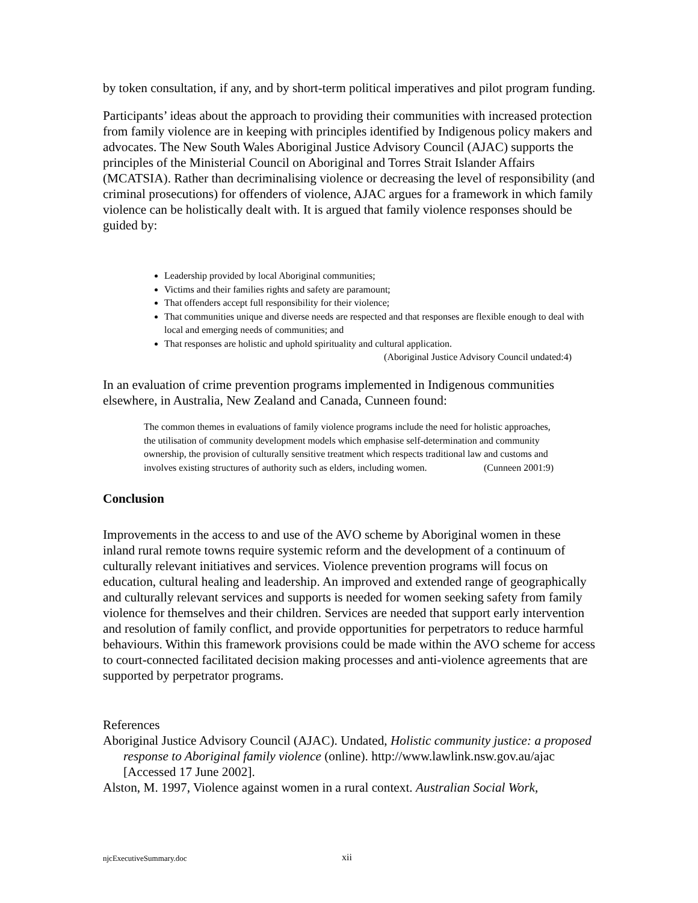by token consultation, if any, and by short-term political imperatives and pilot program funding.
Participants’ ideas about the approach to providing their communities with increased protection from family violence are in keeping with principles identified by Indigenous policy makers and advocates. The New South Wales Aboriginal Justice Advisory Council (AJAC) supports the principles of the Ministerial Council on Aboriginal and Torres Strait Islander Affairs (MCATSIA). Rather than decriminalising violence or decreasing the level of responsibility (and criminal prosecutions) for offenders of violence, AJAC argues for a framework in which family violence can be holistically dealt with. It is argued that family violence responses should be guided by:
Leadership provided by local Aboriginal communities;
Victims and their families rights and safety are paramount;
That offenders accept full responsibility for their violence;
That communities unique and diverse needs are respected and that responses are flexible enough to deal with local and emerging needs of communities; and
That responses are holistic and uphold spirituality and cultural application.
(Aboriginal Justice Advisory Council undated:4)
In an evaluation of crime prevention programs implemented in Indigenous communities elsewhere, in Australia, New Zealand and Canada, Cunneen found:
The common themes in evaluations of family violence programs include the need for holistic approaches, the utilisation of community development models which emphasise self-determination and community ownership, the provision of culturally sensitive treatment which respects traditional law and customs and involves existing structures of authority such as elders, including women. (Cunneen 2001:9)
Conclusion
Improvements in the access to and use of the AVO scheme by Aboriginal women in these inland rural remote towns require systemic reform and the development of a continuum of culturally relevant initiatives and services. Violence prevention programs will focus on education, cultural healing and leadership. An improved and extended range of geographically and culturally relevant services and supports is needed for women seeking safety from family violence for themselves and their children. Services are needed that support early intervention and resolution of family conflict, and provide opportunities for perpetrators to reduce harmful behaviours. Within this framework provisions could be made within the AVO scheme for access to court-connected facilitated decision making processes and anti-violence agreements that are supported by perpetrator programs.
References
Aboriginal Justice Advisory Council (AJAC). Undated, Holistic community justice: a proposed response to Aboriginal family violence (online). http://www.lawlink.nsw.gov.au/ajac [Accessed 17 June 2002].
Alston, M. 1997, Violence against women in a rural context. Australian Social Work,
njcExecutiveSummary.doc xii